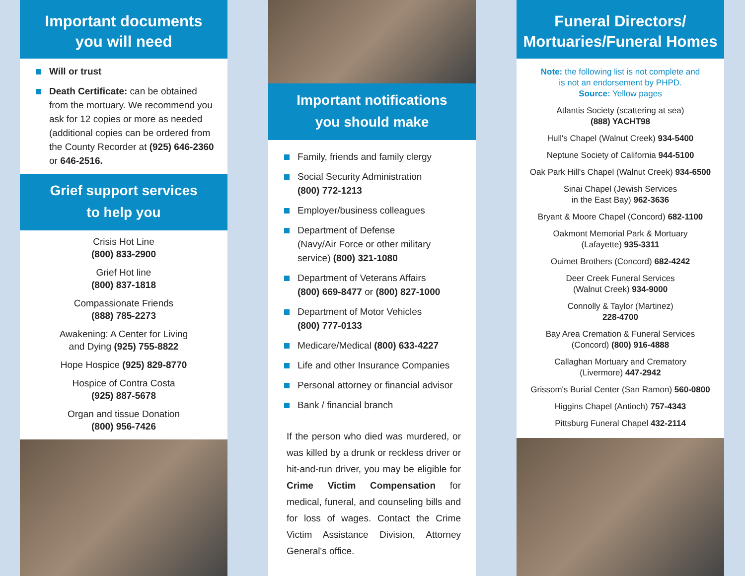Important documents
you will need
Will or trust
Death Certificate: can be obtained from the mortuary. We recommend you ask for 12 copies or more as needed (additional copies can be ordered from the County Recorder at (925) 646-2360 or 646-2516.
Grief support services
to help you
Crisis Hot Line
(800) 833-2900
Grief Hot line
(800) 837-1818
Compassionate Friends
(888) 785-2273
Awakening: A Center for Living
and Dying (925) 755-8822
Hope Hospice (925) 829-8770
Hospice of Contra Costa
(925) 887-5678
Organ and tissue Donation
(800) 956-7426
Important notifications
you should make
Family, friends and family clergy
Social Security Administration
(800) 772-1213
Employer/business colleagues
Department of Defense
(Navy/Air Force or other military service) (800) 321-1080
Department of Veterans Affairs
(800) 669-8477 or (800) 827-1000
Department of Motor Vehicles
(800) 777-0133
Medicare/Medical (800) 633-4227
Life and other Insurance Companies
Personal attorney or financial advisor
Bank / financial branch
If the person who died was murdered, or was killed by a drunk or reckless driver or hit-and-run driver, you may be eligible for Crime Victim Compensation for medical, funeral, and counseling bills and for loss of wages. Contact the Crime Victim Assistance Division, Attorney General's office.
Funeral Directors/
Mortuaries/Funeral Homes
Note: the following list is not complete and
is not an endorsement by PHPD.
Source: Yellow pages
Atlantis Society (scattering at sea)
(888) YACHT98
Hull's Chapel (Walnut Creek) 934-5400
Neptune Society of California 944-5100
Oak Park Hill's Chapel (Walnut Creek) 934-6500
Sinai Chapel (Jewish Services
in the East Bay) 962-3636
Bryant & Moore Chapel (Concord) 682-1100
Oakmont Memorial Park & Mortuary
(Lafayette) 935-3311
Ouimet Brothers (Concord) 682-4242
Deer Creek Funeral Services
(Walnut Creek) 934-9000
Connolly & Taylor (Martinez)
228-4700
Bay Area Cremation & Funeral Services
(Concord) (800) 916-4888
Callaghan Mortuary and Crematory
(Livermore) 447-2942
Grissom's Burial Center (San Ramon) 560-0800
Higgins Chapel (Antioch) 757-4343
Pittsburg Funeral Chapel 432-2114